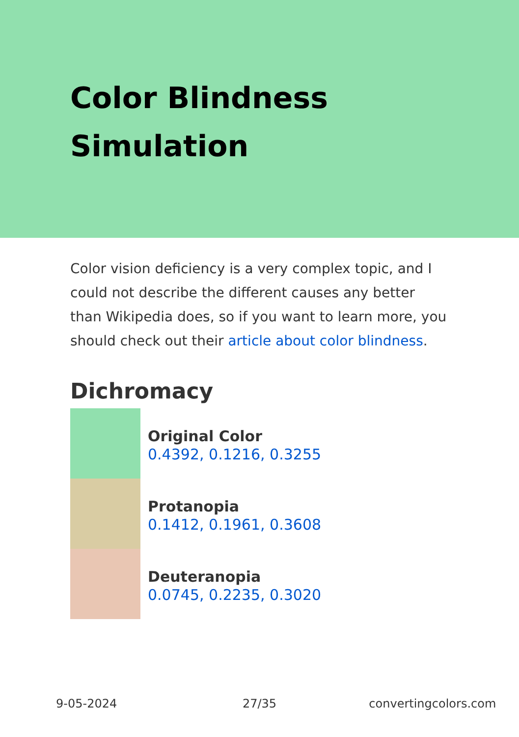Color Blindness
Simulation
Color vision deficiency is a very complex topic, and I could not describe the different causes any better than Wikipedia does, so if you want to learn more, you should check out their article about color blindness.
Dichromacy
Original Color
0.4392, 0.1216, 0.3255
Protanopia
0.1412, 0.1961, 0.3608
Deuteranopia
0.0745, 0.2235, 0.3020
9-05-2024 27/35 convertingcolors.com